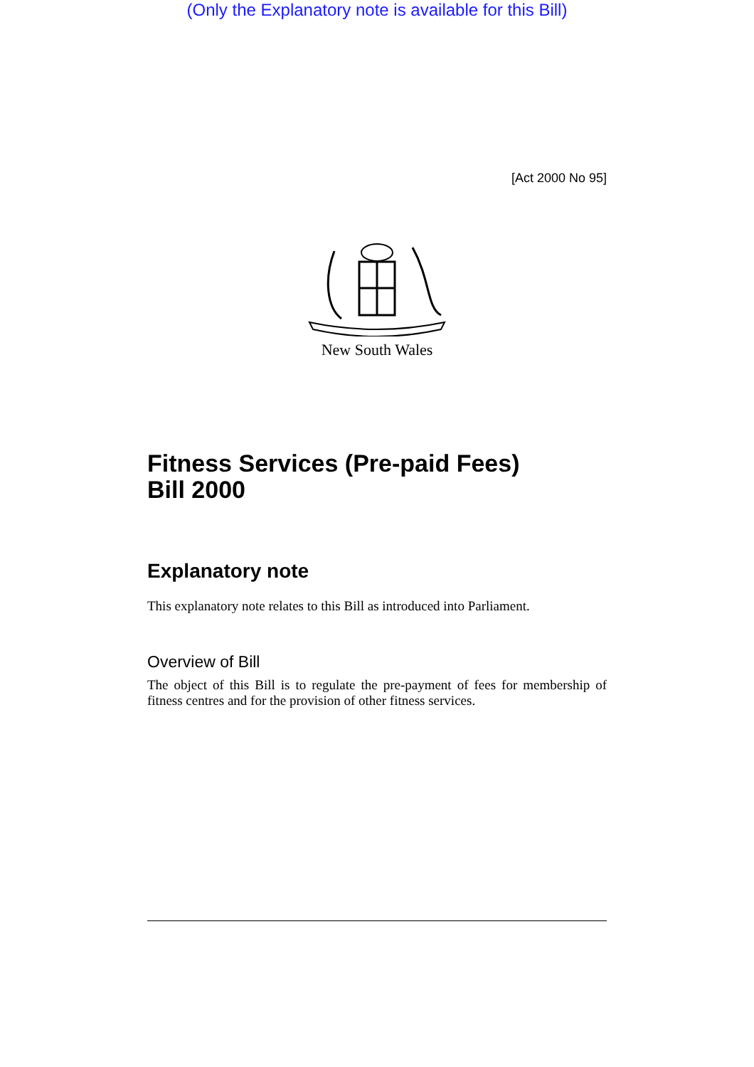(Only the Explanatory note is available for this Bill)
[Act 2000 No 95]
New South Wales
Fitness Services (Pre-paid Fees)
Bill 2000
Explanatory note
This explanatory note relates to this Bill as introduced into Parliament.
Overview of Bill
The object of this Bill is to regulate the pre-payment of fees for membership of fitness centres and for the provision of other fitness services.